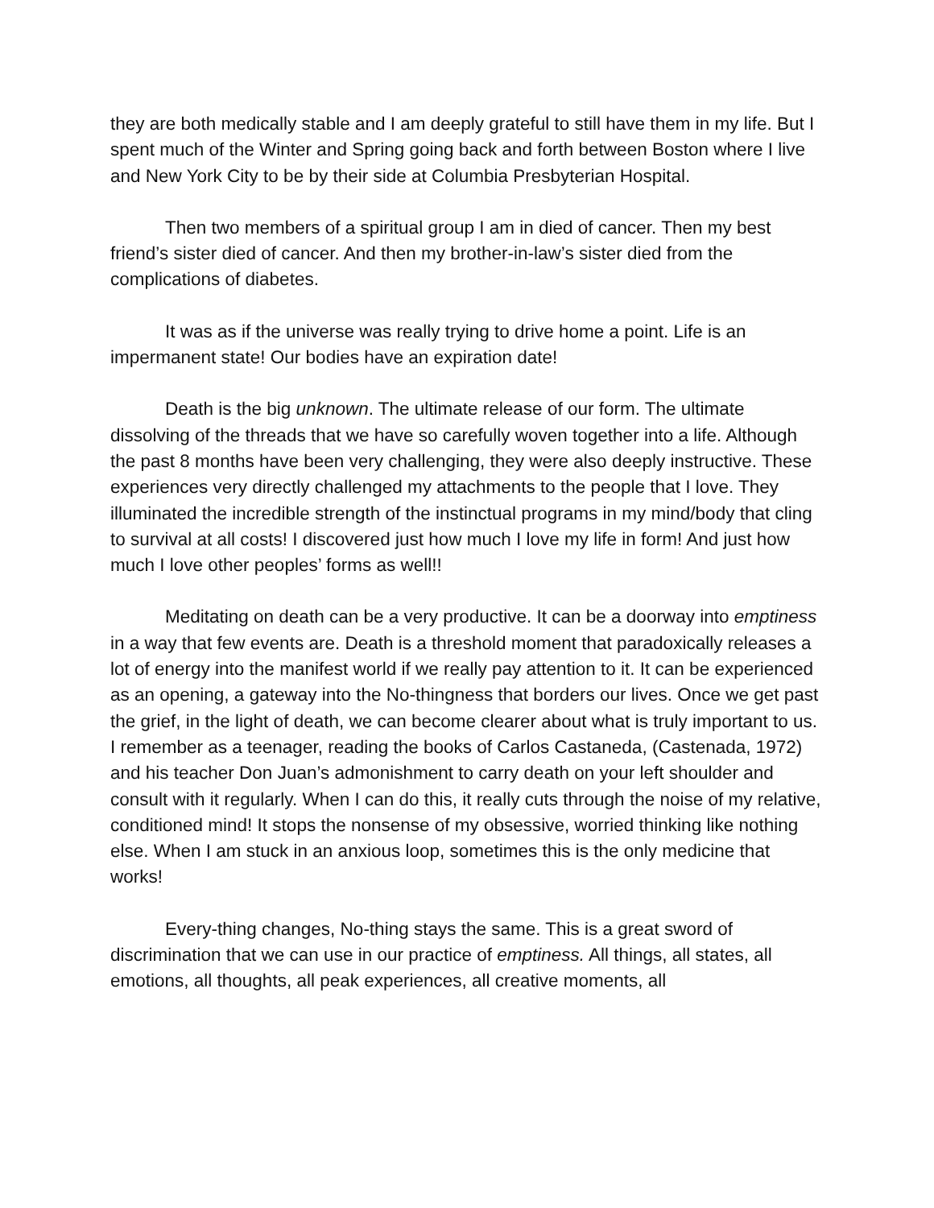they are both medically stable and I am deeply grateful to still have them in my life. But I spent much of the Winter and Spring going back and forth between Boston where I live and New York City to be by their side at Columbia Presbyterian Hospital.
Then two members of a spiritual group I am in died of cancer. Then my best friend’s sister died of cancer. And then my brother-in-law’s sister died from the complications of diabetes.
It was as if the universe was really trying to drive home a point. Life is an impermanent state! Our bodies have an expiration date!
Death is the big unknown. The ultimate release of our form. The ultimate dissolving of the threads that we have so carefully woven together into a life. Although the past 8 months have been very challenging, they were also deeply instructive. These experiences very directly challenged my attachments to the people that I love. They illuminated the incredible strength of the instinctual programs in my mind/body that cling to survival at all costs! I discovered just how much I love my life in form! And just how much I love other peoples’ forms as well!!
Meditating on death can be a very productive. It can be a doorway into emptiness in a way that few events are. Death is a threshold moment that paradoxically releases a lot of energy into the manifest world if we really pay attention to it. It can be experienced as an opening, a gateway into the No-thingness that borders our lives. Once we get past the grief, in the light of death, we can become clearer about what is truly important to us. I remember as a teenager, reading the books of Carlos Castaneda, (Castenada, 1972) and his teacher Don Juan’s admonishment to carry death on your left shoulder and consult with it regularly. When I can do this, it really cuts through the noise of my relative, conditioned mind! It stops the nonsense of my obsessive, worried thinking like nothing else. When I am stuck in an anxious loop, sometimes this is the only medicine that works!
Every-thing changes, No-thing stays the same. This is a great sword of discrimination that we can use in our practice of emptiness. All things, all states, all emotions, all thoughts, all peak experiences, all creative moments, all